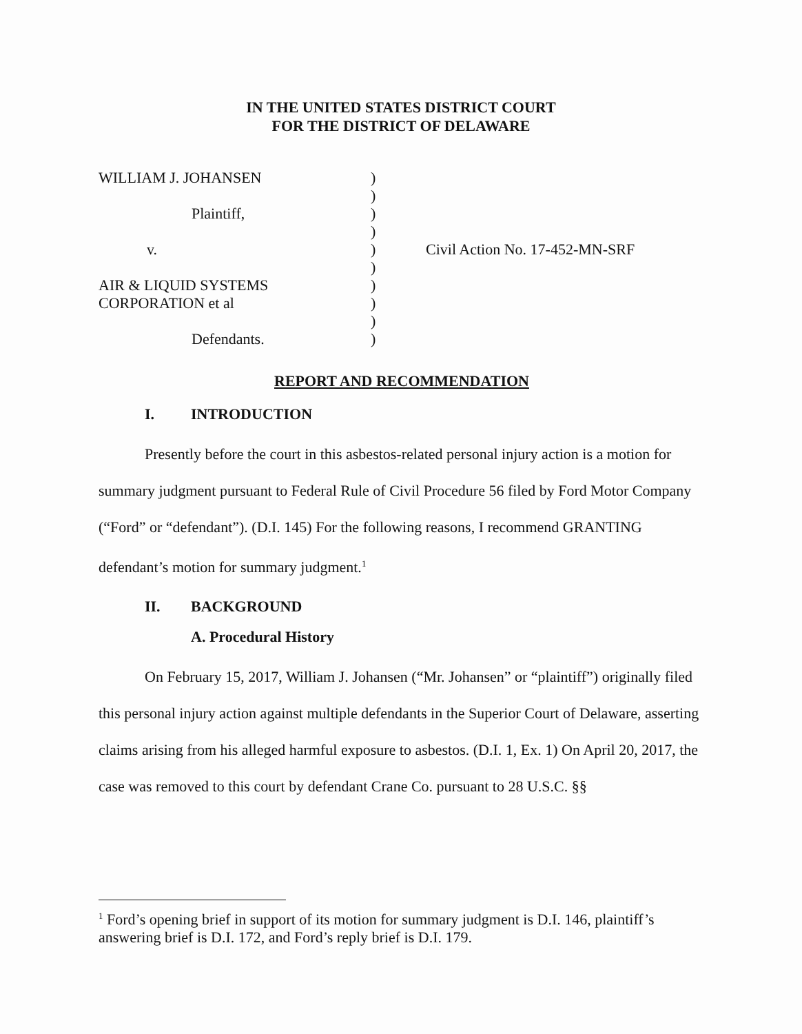IN THE UNITED STATES DISTRICT COURT
FOR THE DISTRICT OF DELAWARE
| WILLIAM J. JOHANSEN | ) | |
| | ) | |
| Plaintiff, | ) | |
| | ) | |
| v. | ) | Civil Action No. 17-452-MN-SRF |
| | ) | |
| AIR & LIQUID SYSTEMS | ) | |
| CORPORATION et al | ) | |
| | ) | |
| Defendants. | ) | |
REPORT AND RECOMMENDATION
I. INTRODUCTION
Presently before the court in this asbestos-related personal injury action is a motion for summary judgment pursuant to Federal Rule of Civil Procedure 56 filed by Ford Motor Company (“Ford” or “defendant”). (D.I. 145) For the following reasons, I recommend GRANTING defendant’s motion for summary judgment.<sup>1</sup>
II. BACKGROUND
A. Procedural History
On February 15, 2017, William J. Johansen (“Mr. Johansen” or “plaintiff”) originally filed this personal injury action against multiple defendants in the Superior Court of Delaware, asserting claims arising from his alleged harmful exposure to asbestos. (D.I. 1, Ex. 1) On April 20, 2017, the case was removed to this court by defendant Crane Co. pursuant to 28 U.S.C. §§
<sup>1</sup> Ford’s opening brief in support of its motion for summary judgment is D.I. 146, plaintiff’s answering brief is D.I. 172, and Ford’s reply brief is D.I. 179.